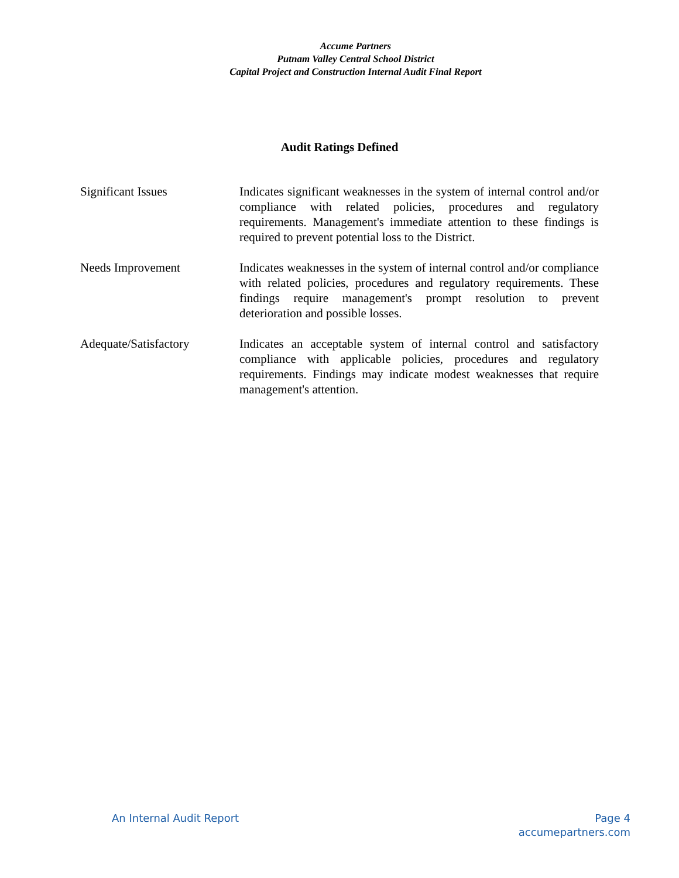Accume Partners
Putnam Valley Central School District
Capital Project and Construction Internal Audit Final Report
Audit Ratings Defined
Significant Issues Indicates significant weaknesses in the system of internal control and/or compliance with related policies, procedures and regulatory requirements. Management's immediate attention to these findings is required to prevent potential loss to the District.
Needs Improvement Indicates weaknesses in the system of internal control and/or compliance with related policies, procedures and regulatory requirements. These findings require management's prompt resolution to prevent deterioration and possible losses.
Adequate/Satisfactory Indicates an acceptable system of internal control and satisfactory compliance with applicable policies, procedures and regulatory requirements. Findings may indicate modest weaknesses that require management's attention.
An Internal Audit Report Page 4
accumepartners.com